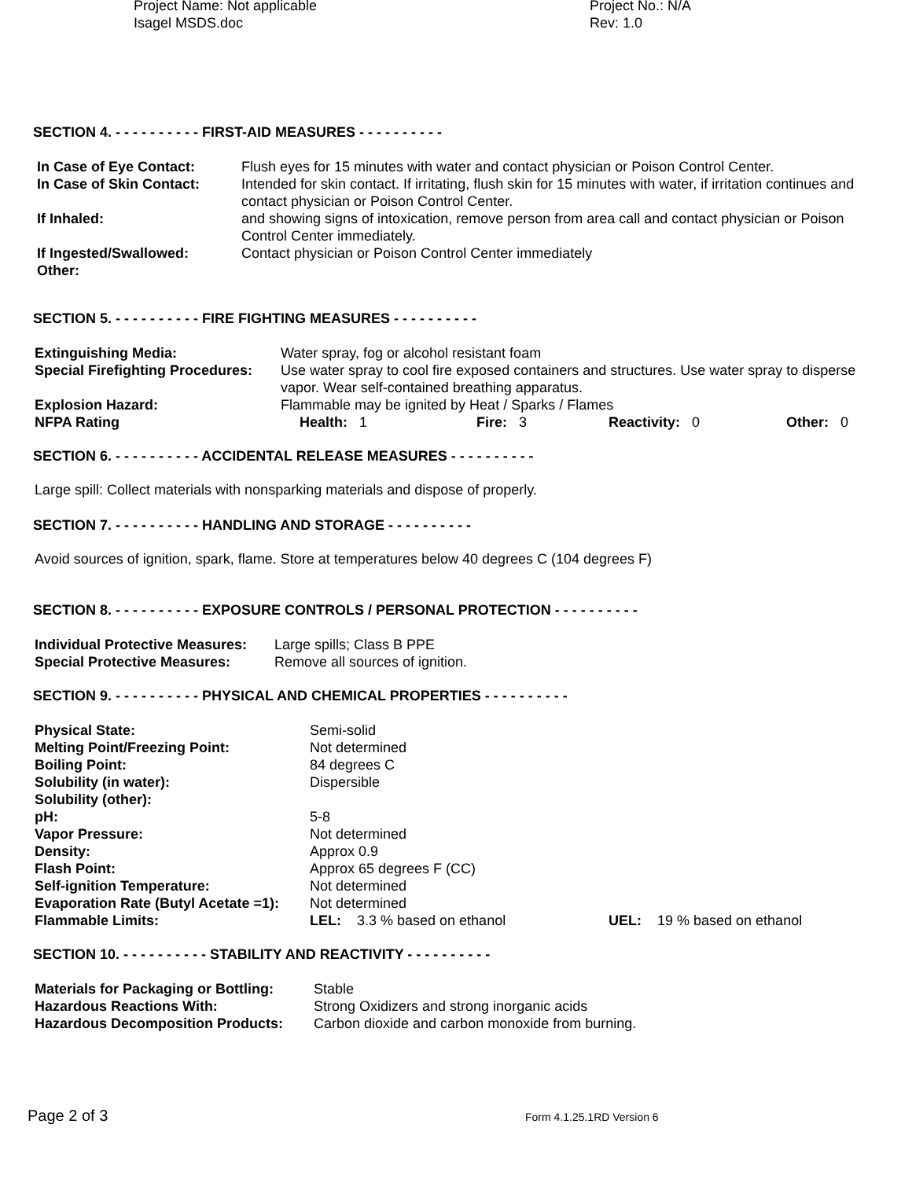Project Name: Not applicable
Isagel MSDS.doc
Project No.: N/A
Rev: 1.0
SECTION 4. - - - - - - - - - - FIRST-AID MEASURES - - - - - - - - - -
| In Case of Eye Contact: | Flush eyes for 15 minutes with water and contact physician or Poison Control Center. |
| In Case of Skin Contact: | Intended for skin contact. If irritating, flush skin for 15 minutes with water, if irritation continues and contact physician or Poison Control Center. |
| If Inhaled: | and showing signs of intoxication, remove person from area call and contact physician or Poison Control Center immediately. |
| If Ingested/Swallowed: | Contact physician or Poison Control Center immediately |
| Other: | |
SECTION 5. - - - - - - - - - - FIRE FIGHTING MEASURES - - - - - - - - - -
| Extinguishing Media: | Water spray, fog or alcohol resistant foam | | | |
| Special Firefighting Procedures: | Use water spray to cool fire exposed containers and structures. Use water spray to disperse vapor. Wear self-contained breathing apparatus. | | | |
| Explosion Hazard: | Flammable may be ignited by Heat / Sparks / Flames | | | |
| NFPA Rating | Health: 1 | Fire: 3 | Reactivity: 0 | Other: 0 |
SECTION 6. - - - - - - - - - - ACCIDENTAL RELEASE MEASURES - - - - - - - - - -
Large spill: Collect materials with nonsparking materials and dispose of properly.
SECTION 7. - - - - - - - - - - HANDLING AND STORAGE - - - - - - - - - -
Avoid sources of ignition, spark, flame. Store at temperatures below 40 degrees C (104 degrees F)
SECTION 8. - - - - - - - - - - EXPOSURE CONTROLS / PERSONAL PROTECTION - - - - - - - - - -
| Individual Protective Measures: | Large spills; Class B PPE |
| Special Protective Measures: | Remove all sources of ignition. |
SECTION 9. - - - - - - - - - - PHYSICAL AND CHEMICAL PROPERTIES - - - - - - - - - -
| Physical State: | Semi-solid | |
| Melting Point/Freezing Point: | Not determined | |
| Boiling Point: | 84 degrees C | |
| Solubility (in water): | Dispersible | |
| Solubility (other): | | |
| pH: | 5-8 | |
| Vapor Pressure: | Not determined | |
| Density: | Approx 0.9 | |
| Flash Point: | Approx 65 degrees F (CC) | |
| Self-ignition Temperature: | Not determined | |
| Evaporation Rate (Butyl Acetate =1): | Not determined | |
| Flammable Limits: | LEL: 3.3 % based on ethanol | UEL: 19 % based on ethanol |
SECTION 10. - - - - - - - - - - STABILITY AND REACTIVITY - - - - - - - - - -
| Materials for Packaging or Bottling: | Stable |
| Hazardous Reactions With: | Strong Oxidizers and strong inorganic acids |
| Hazardous Decomposition Products: | Carbon dioxide and carbon monoxide from burning. |
Page 2 of 3
Form 4.1.25.1RD Version 6